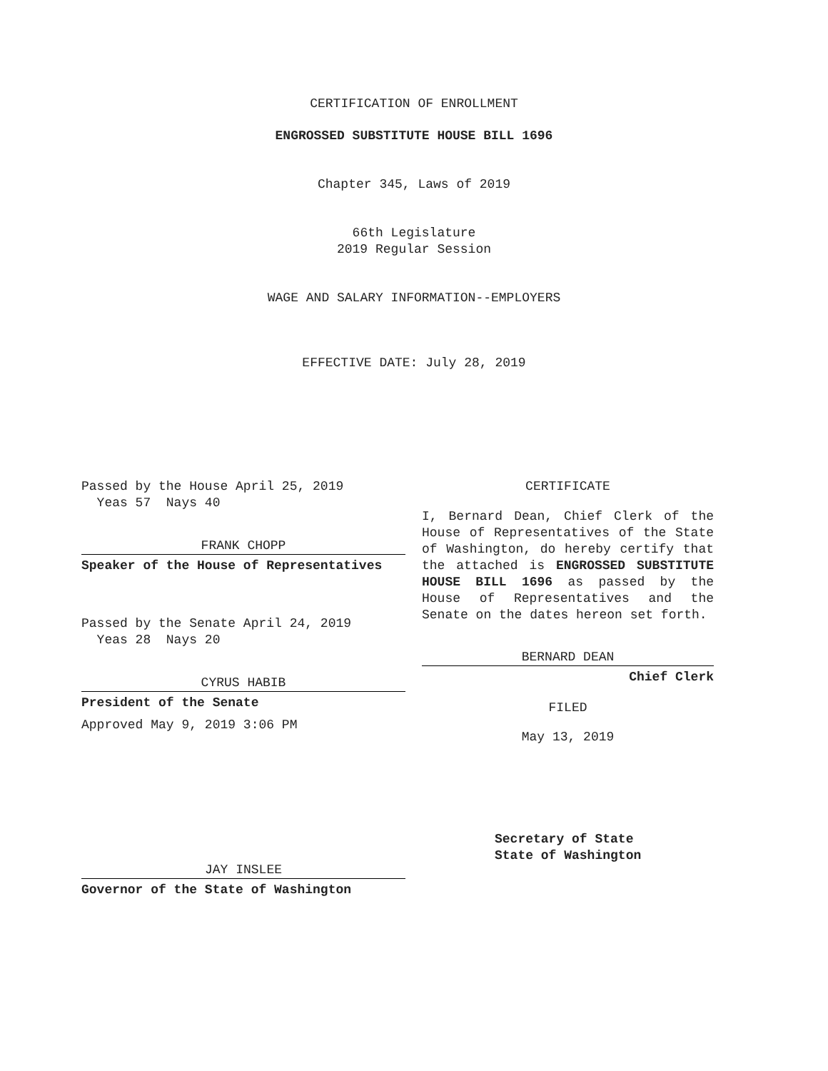CERTIFICATION OF ENROLLMENT
ENGROSSED SUBSTITUTE HOUSE BILL 1696
Chapter 345, Laws of 2019
66th Legislature
2019 Regular Session
WAGE AND SALARY INFORMATION--EMPLOYERS
EFFECTIVE DATE: July 28, 2019
Passed by the House April 25, 2019
Yeas 57 Nays 40
FRANK CHOPP
Speaker of the House of Representatives
Passed by the Senate April 24, 2019
Yeas 28 Nays 20
CYRUS HABIB
President of the Senate
Approved May 9, 2019 3:06 PM
JAY INSLEE
Governor of the State of Washington
CERTIFICATE
I, Bernard Dean, Chief Clerk of the House of Representatives of the State of Washington, do hereby certify that the attached is ENGROSSED SUBSTITUTE HOUSE BILL 1696 as passed by the House of Representatives and the Senate on the dates hereon set forth.
BERNARD DEAN
Chief Clerk
FILED
May 13, 2019
Secretary of State
State of Washington